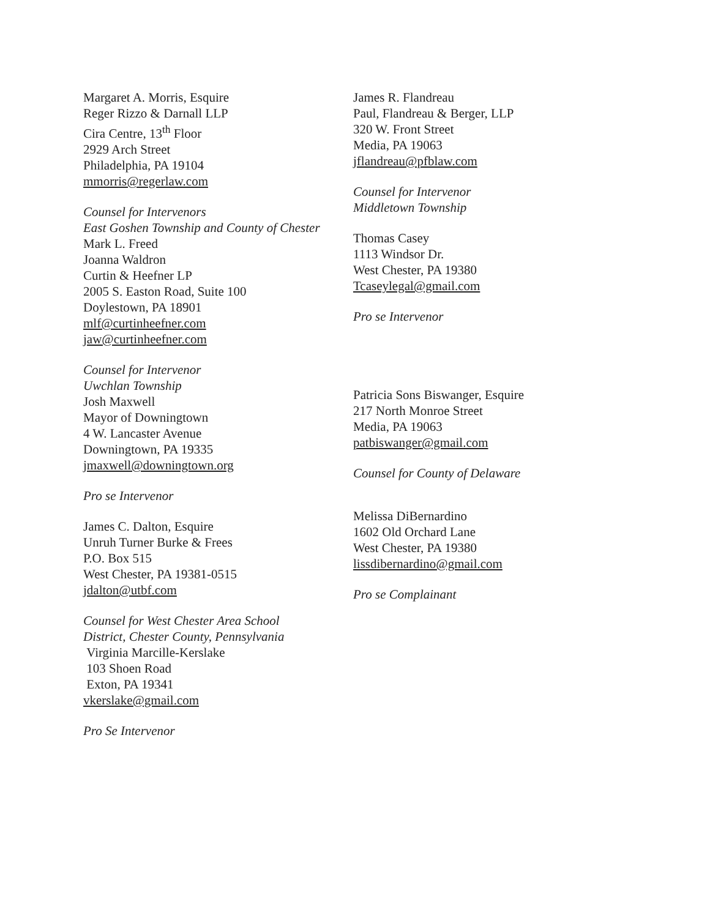Margaret A. Morris, Esquire
Reger Rizzo & Darnall LLP
Cira Centre, 13<sup>th</sup> Floor
2929 Arch Street
Philadelphia, PA 19104
mmorris@regerlaw.com
Counsel for Intervenors
East Goshen Township and County of Chester
Mark L. Freed
Joanna Waldron
Curtin & Heefner LP
2005 S. Easton Road, Suite 100
Doylestown, PA 18901
mlf@curtinheefner.com
jaw@curtinheefner.com
Counsel for Intervenor
Uwchlan Township
Josh Maxwell
Mayor of Downingtown
4 W. Lancaster Avenue
Downingtown, PA 19335
jmaxwell@downingtown.org
Pro se Intervenor
James C. Dalton, Esquire
Unruh Turner Burke & Frees
P.O. Box 515
West Chester, PA 19381-0515
jdalton@utbf.com
Counsel for West Chester Area School
District, Chester County, Pennsylvania
Virginia Marcille-Kerslake
103 Shoen Road
Exton, PA 19341
vkerslake@gmail.com
Pro Se Intervenor
James R. Flandreau
Paul, Flandreau & Berger, LLP
320 W. Front Street
Media, PA 19063
jflandreau@pfblaw.com
Counsel for Intervenor
Middletown Township
Thomas Casey
1113 Windsor Dr.
West Chester, PA 19380
Tcaseylegal@gmail.com
Pro se Intervenor
Patricia Sons Biswanger, Esquire
217 North Monroe Street
Media, PA 19063
patbiswanger@gmail.com
Counsel for County of Delaware
Melissa DiBernardino
1602 Old Orchard Lane
West Chester, PA 19380
lissdibernardino@gmail.com
Pro se Complainant